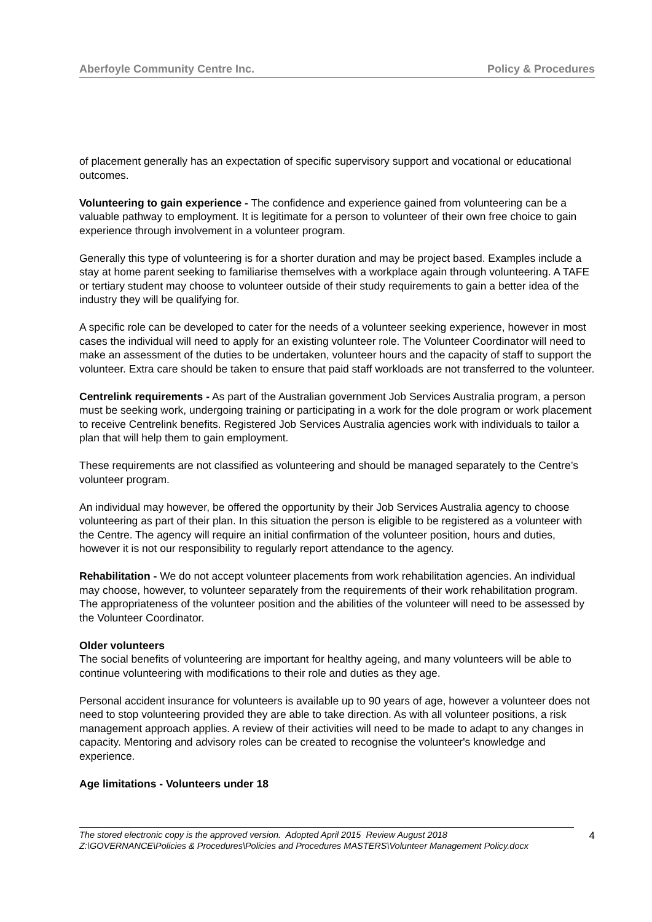Aberfoyle Community Centre Inc. Policy & Procedures
of placement generally has an expectation of specific supervisory support and vocational or educational outcomes.
Volunteering to gain experience - The confidence and experience gained from volunteering can be a valuable pathway to employment. It is legitimate for a person to volunteer of their own free choice to gain experience through involvement in a volunteer program.
Generally this type of volunteering is for a shorter duration and may be project based. Examples include a stay at home parent seeking to familiarise themselves with a workplace again through volunteering. A TAFE or tertiary student may choose to volunteer outside of their study requirements to gain a better idea of the industry they will be qualifying for.
A specific role can be developed to cater for the needs of a volunteer seeking experience, however in most cases the individual will need to apply for an existing volunteer role. The Volunteer Coordinator will need to make an assessment of the duties to be undertaken, volunteer hours and the capacity of staff to support the volunteer. Extra care should be taken to ensure that paid staff workloads are not transferred to the volunteer.
Centrelink requirements - As part of the Australian government Job Services Australia program, a person must be seeking work, undergoing training or participating in a work for the dole program or work placement to receive Centrelink benefits. Registered Job Services Australia agencies work with individuals to tailor a plan that will help them to gain employment.
These requirements are not classified as volunteering and should be managed separately to the Centre’s volunteer program.
An individual may however, be offered the opportunity by their Job Services Australia agency to choose volunteering as part of their plan. In this situation the person is eligible to be registered as a volunteer with the Centre. The agency will require an initial confirmation of the volunteer position, hours and duties, however it is not our responsibility to regularly report attendance to the agency.
Rehabilitation - We do not accept volunteer placements from work rehabilitation agencies. An individual may choose, however, to volunteer separately from the requirements of their work rehabilitation program. The appropriateness of the volunteer position and the abilities of the volunteer will need to be assessed by the Volunteer Coordinator.
Older volunteers
The social benefits of volunteering are important for healthy ageing, and many volunteers will be able to continue volunteering with modifications to their role and duties as they age.
Personal accident insurance for volunteers is available up to 90 years of age, however a volunteer does not need to stop volunteering provided they are able to take direction. As with all volunteer positions, a risk management approach applies. A review of their activities will need to be made to adapt to any changes in capacity. Mentoring and advisory roles can be created to recognise the volunteer's knowledge and experience.
Age limitations - Volunteers under 18
The stored electronic copy is the approved version. Adopted April 2015 Review August 2018
Z:\GOVERNANCE\Policies & Procedures\Policies and Procedures MASTERS\Volunteer Management Policy.docx
4